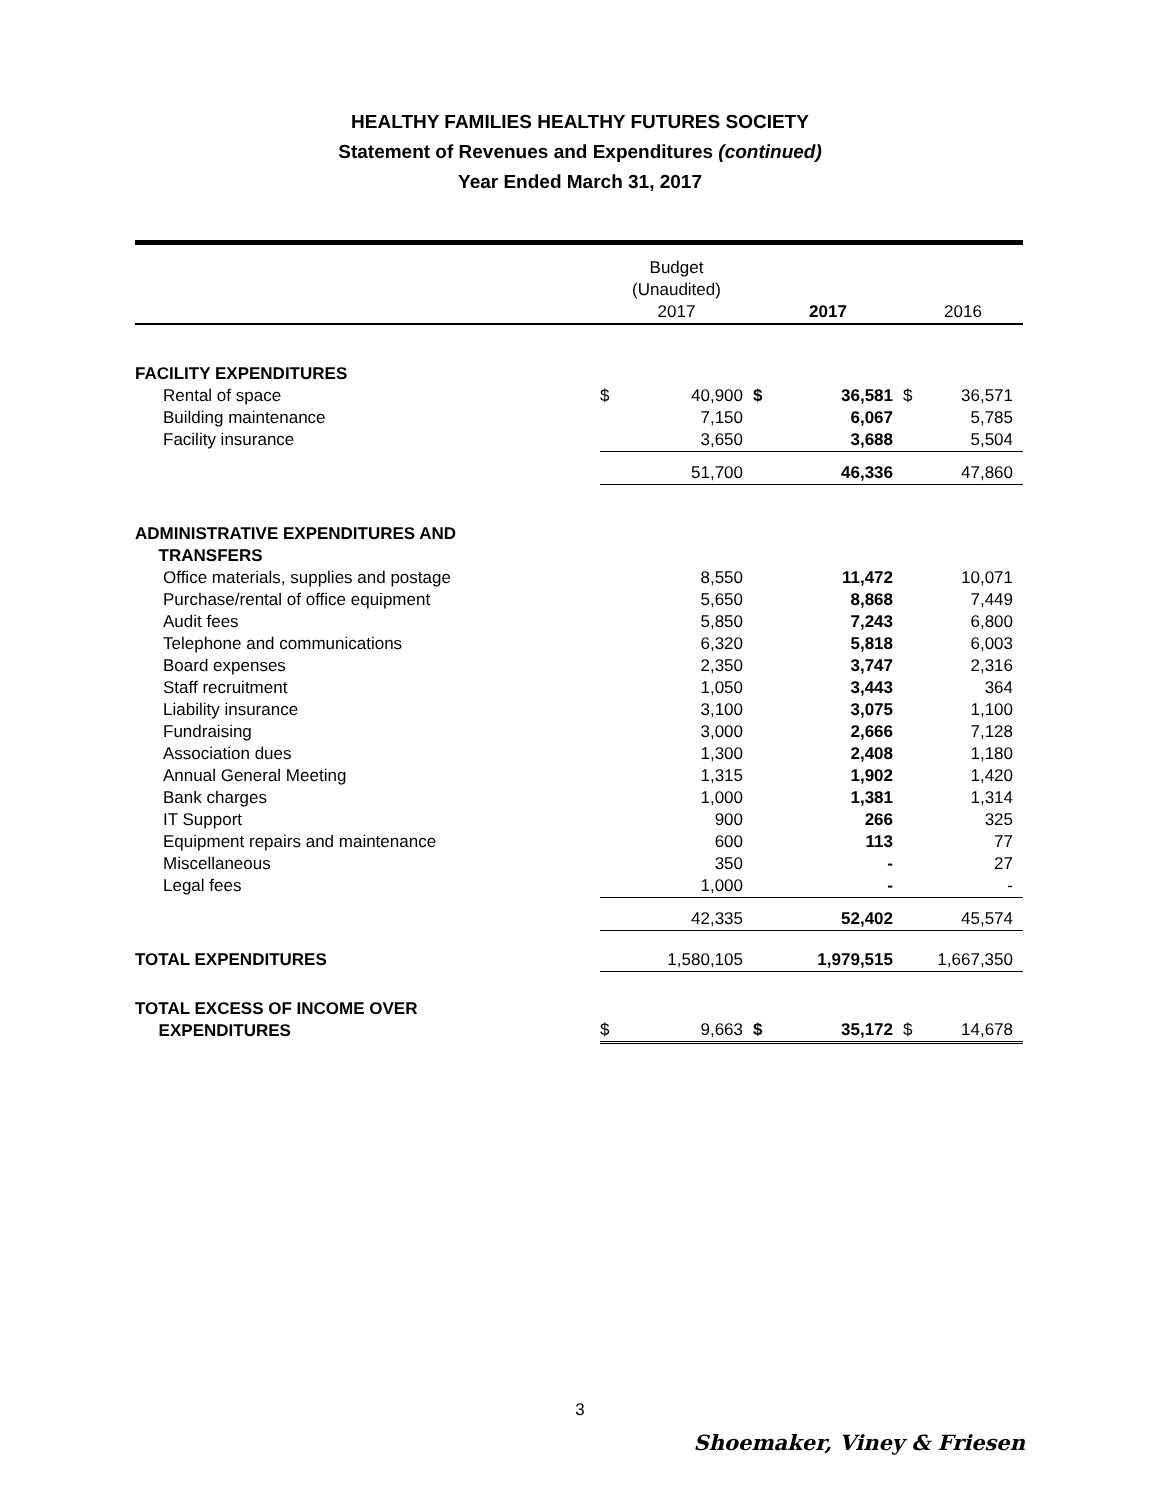HEALTHY FAMILIES HEALTHY FUTURES SOCIETY
Statement of Revenues and Expenditures (continued)
Year Ended March 31, 2017
| | Budget (Unaudited) 2017 | | 2017 | | 2016 | |
| --- | --- | --- | --- | --- | --- | --- |
| FACILITY EXPENDITURES | | | | | | |
| Rental of space | $ | 40,900 | $ | 36,581 | $ | 36,571 |
| Building maintenance | | 7,150 | | 6,067 | | 5,785 |
| Facility insurance | | 3,650 | | 3,688 | | 5,504 |
| | | 51,700 | | 46,336 | | 47,860 |
| ADMINISTRATIVE EXPENDITURES AND TRANSFERS | | | | | | |
| Office materials, supplies and postage | | 8,550 | | 11,472 | | 10,071 |
| Purchase/rental of office equipment | | 5,650 | | 8,868 | | 7,449 |
| Audit fees | | 5,850 | | 7,243 | | 6,800 |
| Telephone and communications | | 6,320 | | 5,818 | | 6,003 |
| Board expenses | | 2,350 | | 3,747 | | 2,316 |
| Staff recruitment | | 1,050 | | 3,443 | | 364 |
| Liability insurance | | 3,100 | | 3,075 | | 1,100 |
| Fundraising | | 3,000 | | 2,666 | | 7,128 |
| Association dues | | 1,300 | | 2,408 | | 1,180 |
| Annual General Meeting | | 1,315 | | 1,902 | | 1,420 |
| Bank charges | | 1,000 | | 1,381 | | 1,314 |
| IT Support | | 900 | | 266 | | 325 |
| Equipment repairs and maintenance | | 600 | | 113 | | 77 |
| Miscellaneous | | 350 | | - | | 27 |
| Legal fees | | 1,000 | | - | | - |
| | | 42,335 | | 52,402 | | 45,574 |
| TOTAL EXPENDITURES | | 1,580,105 | | 1,979,515 | | 1,667,350 |
| TOTAL EXCESS OF INCOME OVER EXPENDITURES | $ | 9,663 | $ | 35,172 | $ | 14,678 |
3
Shoemaker, Viney & Friesen